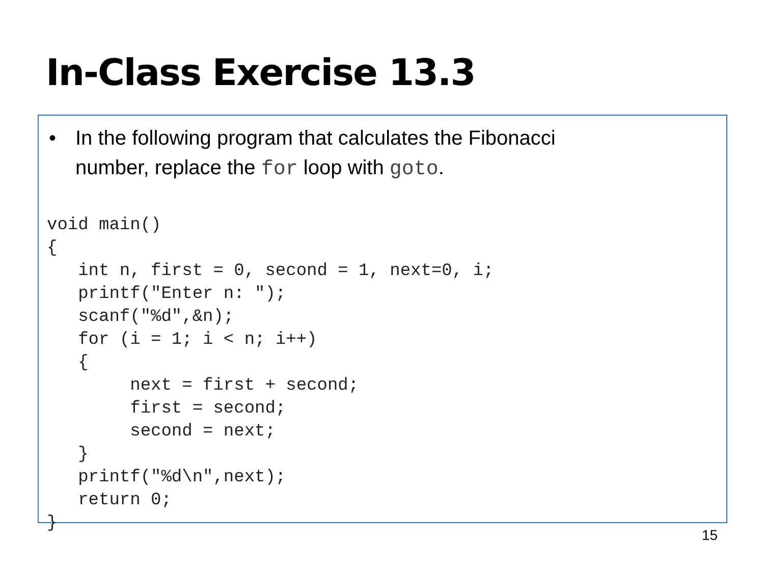In-Class Exercise 13.3
• In the following program that calculates the Fibonacci
number, replace the for loop with goto.
void main()
{
   int n, first = 0, second = 1, next=0, i;
   printf("Enter n: ");
   scanf("%d",&n);
   for (i = 1; i < n; i++)
   {
        next = first + second;
        first = second;
        second = next;
   }
   printf("%d\n",next);
   return 0;
}
15